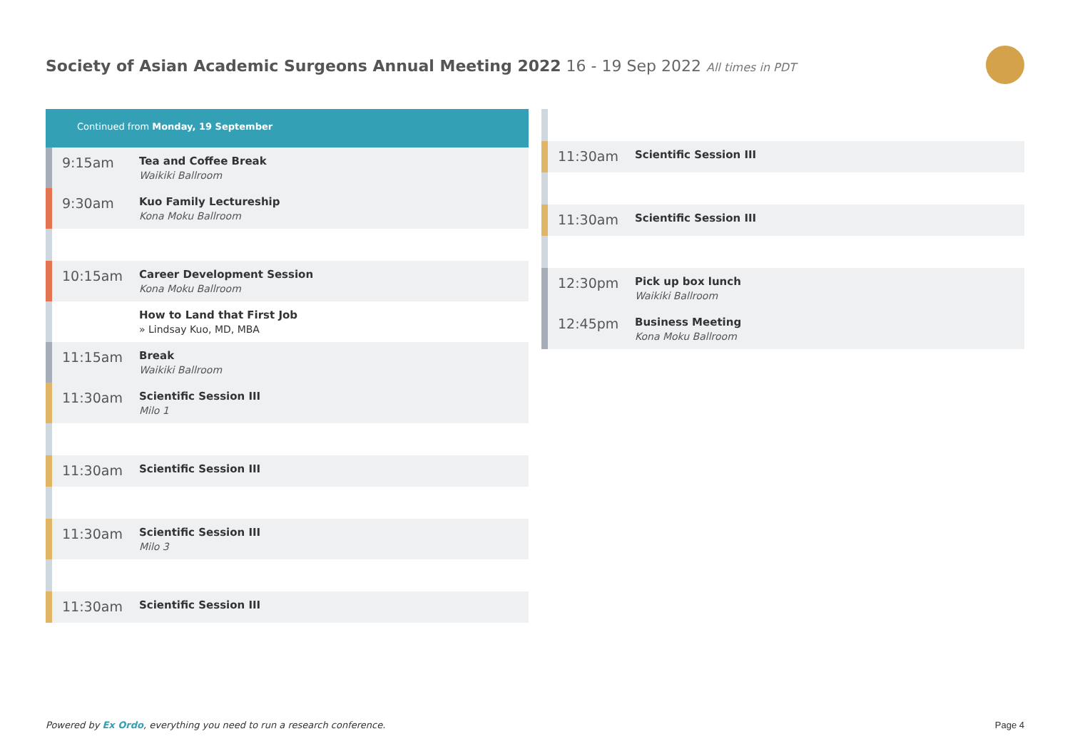Society of Asian Academic Surgeons Annual Meeting 2022 16 - 19 Sep 2022 All times in PDT
Continued from Monday, 19 September
9:15am
Tea and Coffee Break
Waikiki Ballroom
9:30am
Kuo Family Lectureship
Kona Moku Ballroom
10:15am
Career Development Session
Kona Moku Ballroom
How to Land that First Job
» Lindsay Kuo, MD, MBA
11:15am
Break
Waikiki Ballroom
11:30am
Scientific Session III
Milo 1
11:30am
Scientific Session III
11:30am
Scientific Session III
Milo 3
11:30am
Scientific Session III
11:30am
Scientific Session III
11:30am
Scientific Session III
12:30pm
Pick up box lunch
Waikiki Ballroom
12:45pm
Business Meeting
Kona Moku Ballroom
Powered by Ex Ordo, everything you need to run a research conference.
Page 4